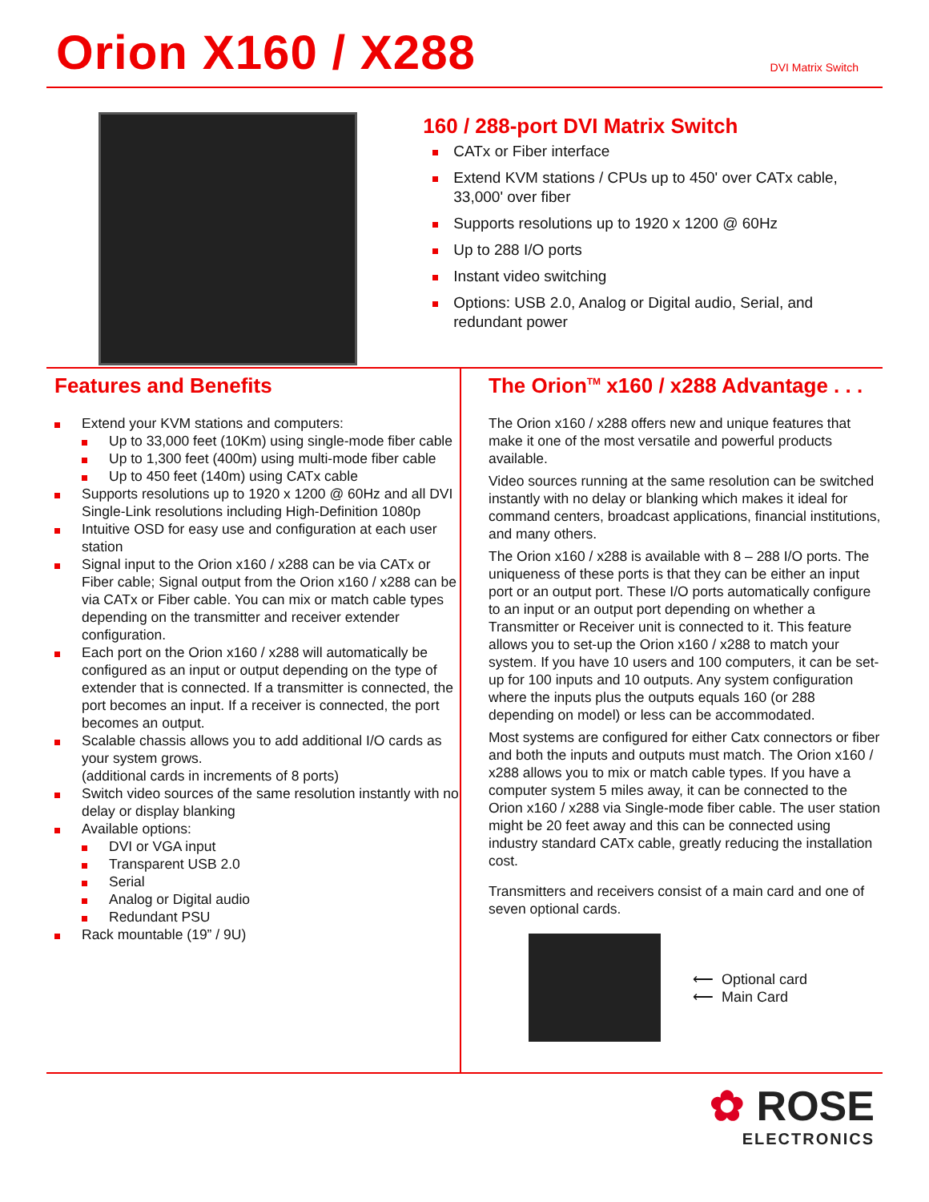Orion X160 / X288
DVI Matrix Switch
160 / 288-port DVI Matrix Switch
CATx or Fiber interface
Extend KVM stations / CPUs up to 450' over CATx cable, 33,000' over fiber
Supports resolutions up to 1920 x 1200 @ 60Hz
Up to 288 I/O ports
Instant video switching
Options: USB 2.0, Analog or Digital audio, Serial, and redundant power
Features and Benefits
Extend your KVM stations and computers:
Up to 33,000 feet (10Km) using single-mode fiber cable
Up to 1,300 feet (400m) using multi-mode fiber cable
Up to 450 feet (140m) using CATx cable
Supports resolutions up to 1920 x 1200 @ 60Hz and all DVI Single-Link resolutions including High-Definition 1080p
Intuitive OSD for easy use and configuration at each user station
Signal input to the Orion x160 / x288 can be via CATx or Fiber cable; Signal output from the Orion x160 / x288 can be via CATx or Fiber cable. You can mix or match cable types depending on the transmitter and receiver extender configuration.
Each port on the Orion x160 / x288 will automatically be configured as an input or output depending on the type of extender that is connected. If a transmitter is connected, the port becomes an input. If a receiver is connected, the port becomes an output.
Scalable chassis allows you to add additional I/O cards as your system grows.
(additional cards in increments of 8 ports)
Switch video sources of the same resolution instantly with no delay or display blanking
Available options:
DVI or VGA input
Transparent USB 2.0
Serial
Analog or Digital audio
Redundant PSU
Rack mountable (19” / 9U)
The Orion<sup>TM</sup> x160 / x288 Advantage . . .
The Orion x160 / x288 offers new and unique features that make it one of the most versatile and powerful products available.
Video sources running at the same resolution can be switched instantly with no delay or blanking which makes it ideal for command centers, broadcast applications, financial institutions, and many others.
The Orion x160 / x288 is available with 8 – 288 I/O ports. The uniqueness of these ports is that they can be either an input port or an output port. These I/O ports automatically configure to an input or an output port depending on whether a Transmitter or Receiver unit is connected to it. This feature allows you to set-up the Orion x160 / x288 to match your system. If you have 10 users and 100 computers, it can be set-up for 100 inputs and 10 outputs. Any system configuration where the inputs plus the outputs equals 160 (or 288 depending on model) or less can be accommodated.
Most systems are configured for either Catx connectors or fiber and both the inputs and outputs must match. The Orion x160 / x288 allows you to mix or match cable types. If you have a computer system 5 miles away, it can be connected to the Orion x160 / x288 via Single-mode fiber cable. The user station might be 20 feet away and this can be connected using industry standard CATx cable, greatly reducing the installation cost.
Transmitters and receivers consist of a main card and one of seven optional cards.
⟵ Optional card
⟵ Main Card
✿ ROSE
ELECTRONICS